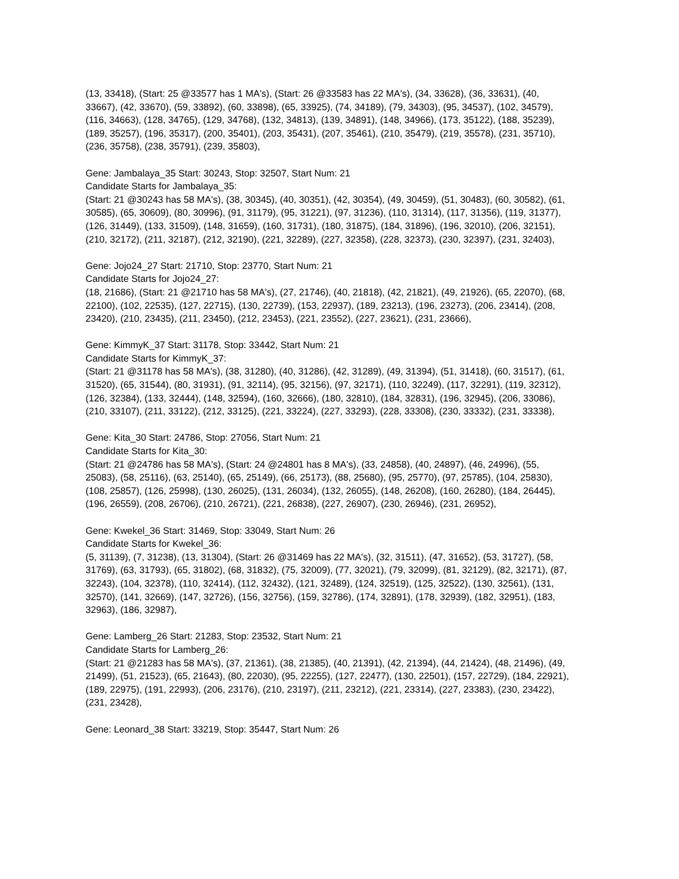(13, 33418), (Start: 25 @33577 has 1 MA's), (Start: 26 @33583 has 22 MA's), (34, 33628), (36, 33631), (40, 33667), (42, 33670), (59, 33892), (60, 33898), (65, 33925), (74, 34189), (79, 34303), (95, 34537), (102, 34579), (116, 34663), (128, 34765), (129, 34768), (132, 34813), (139, 34891), (148, 34966), (173, 35122), (188, 35239), (189, 35257), (196, 35317), (200, 35401), (203, 35431), (207, 35461), (210, 35479), (219, 35578), (231, 35710), (236, 35758), (238, 35791), (239, 35803),
Gene: Jambalaya_35 Start: 30243, Stop: 32507, Start Num: 21
Candidate Starts for Jambalaya_35:
(Start: 21 @30243 has 58 MA's), (38, 30345), (40, 30351), (42, 30354), (49, 30459), (51, 30483), (60, 30582), (61, 30585), (65, 30609), (80, 30996), (91, 31179), (95, 31221), (97, 31236), (110, 31314), (117, 31356), (119, 31377), (126, 31449), (133, 31509), (148, 31659), (160, 31731), (180, 31875), (184, 31896), (196, 32010), (206, 32151), (210, 32172), (211, 32187), (212, 32190), (221, 32289), (227, 32358), (228, 32373), (230, 32397), (231, 32403),
Gene: Jojo24_27 Start: 21710, Stop: 23770, Start Num: 21
Candidate Starts for Jojo24_27:
(18, 21686), (Start: 21 @21710 has 58 MA's), (27, 21746), (40, 21818), (42, 21821), (49, 21926), (65, 22070), (68, 22100), (102, 22535), (127, 22715), (130, 22739), (153, 22937), (189, 23213), (196, 23273), (206, 23414), (208, 23420), (210, 23435), (211, 23450), (212, 23453), (221, 23552), (227, 23621), (231, 23666),
Gene: KimmyK_37 Start: 31178, Stop: 33442, Start Num: 21
Candidate Starts for KimmyK_37:
(Start: 21 @31178 has 58 MA's), (38, 31280), (40, 31286), (42, 31289), (49, 31394), (51, 31418), (60, 31517), (61, 31520), (65, 31544), (80, 31931), (91, 32114), (95, 32156), (97, 32171), (110, 32249), (117, 32291), (119, 32312), (126, 32384), (133, 32444), (148, 32594), (160, 32666), (180, 32810), (184, 32831), (196, 32945), (206, 33086), (210, 33107), (211, 33122), (212, 33125), (221, 33224), (227, 33293), (228, 33308), (230, 33332), (231, 33338),
Gene: Kita_30 Start: 24786, Stop: 27056, Start Num: 21
Candidate Starts for Kita_30:
(Start: 21 @24786 has 58 MA's), (Start: 24 @24801 has 8 MA's), (33, 24858), (40, 24897), (46, 24996), (55, 25083), (58, 25116), (63, 25140), (65, 25149), (66, 25173), (88, 25680), (95, 25770), (97, 25785), (104, 25830), (108, 25857), (126, 25998), (130, 26025), (131, 26034), (132, 26055), (148, 26208), (160, 26280), (184, 26445), (196, 26559), (208, 26706), (210, 26721), (221, 26838), (227, 26907), (230, 26946), (231, 26952),
Gene: Kwekel_36 Start: 31469, Stop: 33049, Start Num: 26
Candidate Starts for Kwekel_36:
(5, 31139), (7, 31238), (13, 31304), (Start: 26 @31469 has 22 MA's), (32, 31511), (47, 31652), (53, 31727), (58, 31769), (63, 31793), (65, 31802), (68, 31832), (75, 32009), (77, 32021), (79, 32099), (81, 32129), (82, 32171), (87, 32243), (104, 32378), (110, 32414), (112, 32432), (121, 32489), (124, 32519), (125, 32522), (130, 32561), (131, 32570), (141, 32669), (147, 32726), (156, 32756), (159, 32786), (174, 32891), (178, 32939), (182, 32951), (183, 32963), (186, 32987),
Gene: Lamberg_26 Start: 21283, Stop: 23532, Start Num: 21
Candidate Starts for Lamberg_26:
(Start: 21 @21283 has 58 MA's), (37, 21361), (38, 21385), (40, 21391), (42, 21394), (44, 21424), (48, 21496), (49, 21499), (51, 21523), (65, 21643), (80, 22030), (95, 22255), (127, 22477), (130, 22501), (157, 22729), (184, 22921), (189, 22975), (191, 22993), (206, 23176), (210, 23197), (211, 23212), (221, 23314), (227, 23383), (230, 23422), (231, 23428),
Gene: Leonard_38 Start: 33219, Stop: 35447, Start Num: 26